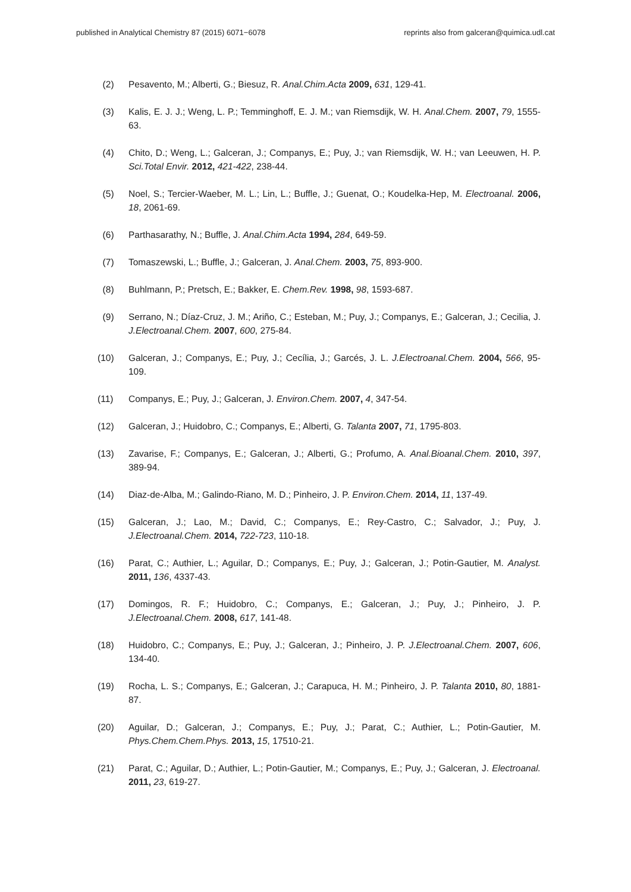published in Analytical Chemistry 87 (2015) 6071−6078 reprints also from galceran@quimica.udl.cat
(2) Pesavento, M.; Alberti, G.; Biesuz, R. Anal.Chim.Acta 2009, 631, 129-41.
(3) Kalis, E. J. J.; Weng, L. P.; Temminghoff, E. J. M.; van Riemsdijk, W. H. Anal.Chem. 2007, 79, 1555-63.
(4) Chito, D.; Weng, L.; Galceran, J.; Companys, E.; Puy, J.; van Riemsdijk, W. H.; van Leeuwen, H. P. Sci.Total Envir. 2012, 421-422, 238-44.
(5) Noel, S.; Tercier-Waeber, M. L.; Lin, L.; Buffle, J.; Guenat, O.; Koudelka-Hep, M. Electroanal. 2006, 18, 2061-69.
(6) Parthasarathy, N.; Buffle, J. Anal.Chim.Acta 1994, 284, 649-59.
(7) Tomaszewski, L.; Buffle, J.; Galceran, J. Anal.Chem. 2003, 75, 893-900.
(8) Buhlmann, P.; Pretsch, E.; Bakker, E. Chem.Rev. 1998, 98, 1593-687.
(9) Serrano, N.; Díaz-Cruz, J. M.; Ariño, C.; Esteban, M.; Puy, J.; Companys, E.; Galceran, J.; Cecilia, J. J.Electroanal.Chem. 2007, 600, 275-84.
(10) Galceran, J.; Companys, E.; Puy, J.; Cecília, J.; Garcés, J. L. J.Electroanal.Chem. 2004, 566, 95-109.
(11) Companys, E.; Puy, J.; Galceran, J. Environ.Chem. 2007, 4, 347-54.
(12) Galceran, J.; Huidobro, C.; Companys, E.; Alberti, G. Talanta 2007, 71, 1795-803.
(13) Zavarise, F.; Companys, E.; Galceran, J.; Alberti, G.; Profumo, A. Anal.Bioanal.Chem. 2010, 397, 389-94.
(14) Diaz-de-Alba, M.; Galindo-Riano, M. D.; Pinheiro, J. P. Environ.Chem. 2014, 11, 137-49.
(15) Galceran, J.; Lao, M.; David, C.; Companys, E.; Rey-Castro, C.; Salvador, J.; Puy, J. J.Electroanal.Chem. 2014, 722-723, 110-18.
(16) Parat, C.; Authier, L.; Aguilar, D.; Companys, E.; Puy, J.; Galceran, J.; Potin-Gautier, M. Analyst. 2011, 136, 4337-43.
(17) Domingos, R. F.; Huidobro, C.; Companys, E.; Galceran, J.; Puy, J.; Pinheiro, J. P. J.Electroanal.Chem. 2008, 617, 141-48.
(18) Huidobro, C.; Companys, E.; Puy, J.; Galceran, J.; Pinheiro, J. P. J.Electroanal.Chem. 2007, 606, 134-40.
(19) Rocha, L. S.; Companys, E.; Galceran, J.; Carapuca, H. M.; Pinheiro, J. P. Talanta 2010, 80, 1881-87.
(20) Aguilar, D.; Galceran, J.; Companys, E.; Puy, J.; Parat, C.; Authier, L.; Potin-Gautier, M. Phys.Chem.Chem.Phys. 2013, 15, 17510-21.
(21) Parat, C.; Aguilar, D.; Authier, L.; Potin-Gautier, M.; Companys, E.; Puy, J.; Galceran, J. Electroanal. 2011, 23, 619-27.